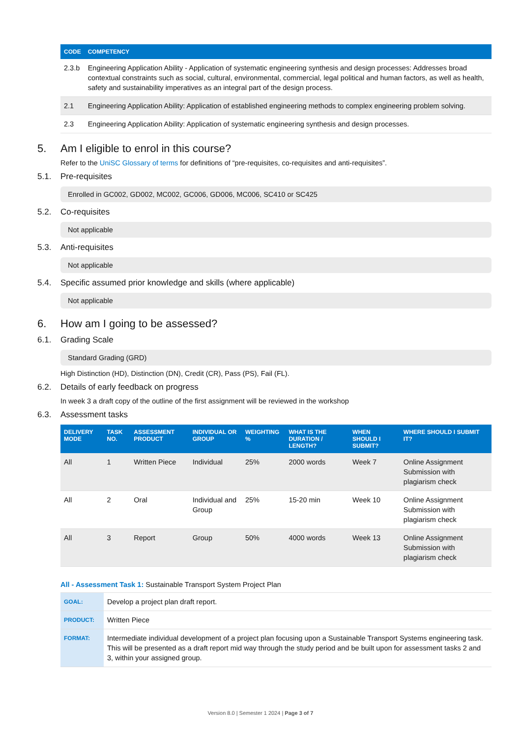| CODE | COMPETENCY |
| --- | --- |
| 2.3.b | Engineering Application Ability - Application of systematic engineering synthesis and design processes: Addresses broad contextual constraints such as social, cultural, environmental, commercial, legal political and human factors, as well as health, safety and sustainability imperatives as an integral part of the design process. |
| 2.1 | Engineering Application Ability: Application of established engineering methods to complex engineering problem solving. |
| 2.3 | Engineering Application Ability: Application of systematic engineering synthesis and design processes. |
5. Am I eligible to enrol in this course?
Refer to the UniSC Glossary of terms for definitions of “pre-requisites, co-requisites and anti-requisites”.
5.1. Pre-requisites
Enrolled in GC002, GD002, MC002, GC006, GD006, MC006, SC410 or SC425
5.2. Co-requisites
Not applicable
5.3. Anti-requisites
Not applicable
5.4. Specific assumed prior knowledge and skills (where applicable)
Not applicable
6. How am I going to be assessed?
6.1. Grading Scale
Standard Grading (GRD)
High Distinction (HD), Distinction (DN), Credit (CR), Pass (PS), Fail (FL).
6.2. Details of early feedback on progress
In week 3 a draft copy of the outline of the first assignment will be reviewed in the workshop
6.3. Assessment tasks
| DELIVERY MODE | TASK NO. | ASSESSMENT PRODUCT | INDIVIDUAL OR GROUP | WEIGHTING % | WHAT IS THE DURATION / LENGTH? | WHEN SHOULD I SUBMIT? | WHERE SHOULD I SUBMIT IT? |
| --- | --- | --- | --- | --- | --- | --- | --- |
| All | 1 | Written Piece | Individual | 25% | 2000 words | Week 7 | Online Assignment Submission with plagiarism check |
| All | 2 | Oral | Individual and Group | 25% | 15-20 min | Week 10 | Online Assignment Submission with plagiarism check |
| All | 3 | Report | Group | 50% | 4000 words | Week 13 | Online Assignment Submission with plagiarism check |
All - Assessment Task 1: Sustainable Transport System Project Plan
| GOAL: | Develop a project plan draft report. |
| PRODUCT: | Written Piece |
| FORMAT: | Intermediate individual development of a project plan focusing upon a Sustainable Transport Systems engineering task. This will be presented as a draft report mid way through the study period and be built upon for assessment tasks 2 and 3, within your assigned group. |
Version 8.0 | Semester 1 2024 | Page 3 of 7